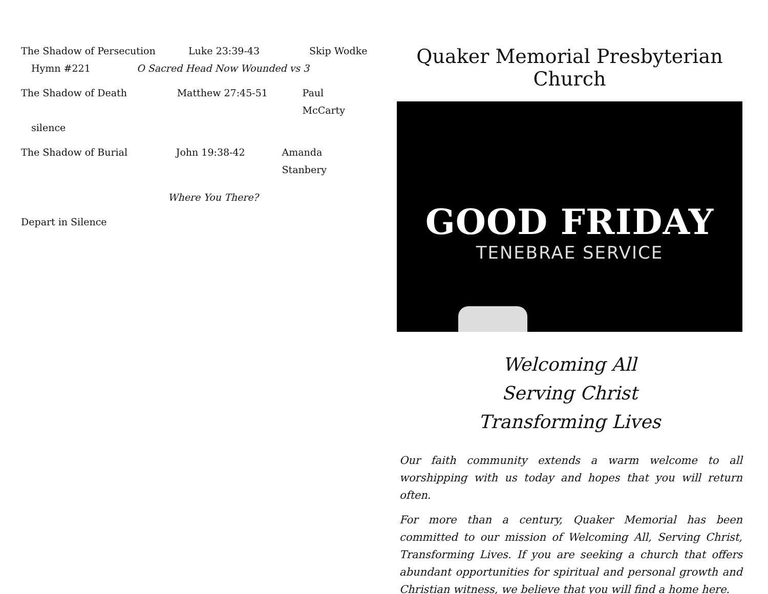The Shadow of Persecution Luke 23:39-43 Skip Wodke
Hymn #221 O Sacred Head Now Wounded vs 3
The Shadow of Death Matthew 27:45-51 Paul McCarty
silence
The Shadow of Burial John 19:38-42 Amanda Stanbery
Where You There?
Depart in Silence
Quaker Memorial Presbyterian Church
GOOD FRIDAY
TENEBRAE SERVICE
Welcoming All
Serving Christ
Transforming Lives
Our faith community extends a warm welcome to all worshipping with us today and hopes that you will return often.
For more than a century, Quaker Memorial has been committed to our mission of Welcoming All, Serving Christ, Transforming Lives. If you are seeking a church that offers abundant opportunities for spiritual and personal growth and Christian witness, we believe that you will find a home here.